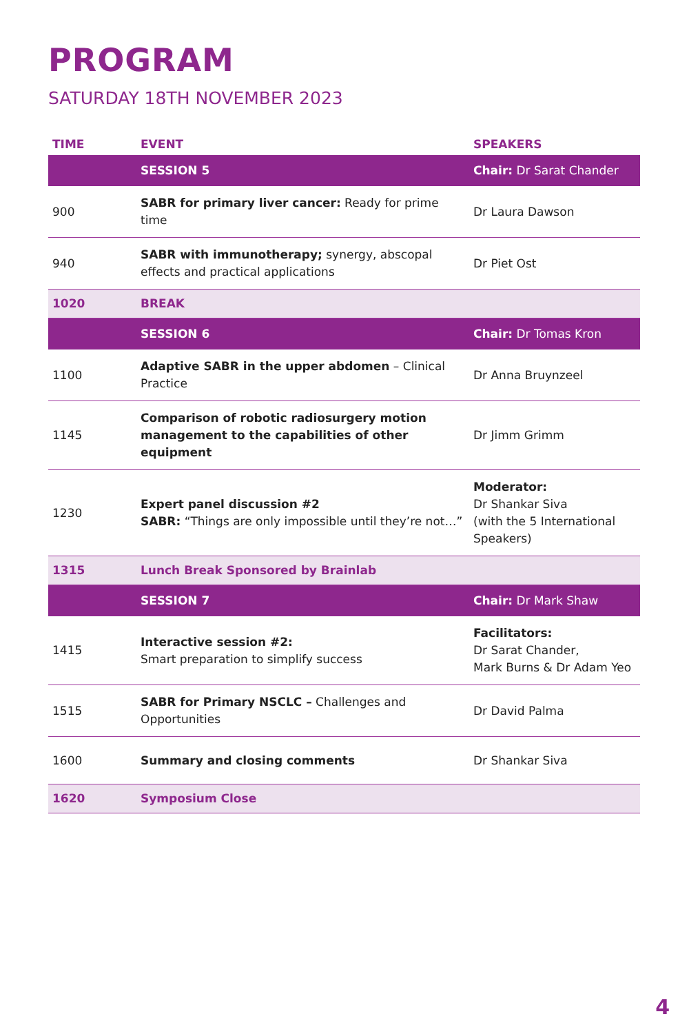PROGRAM
SATURDAY 18TH NOVEMBER 2023
| TIME | EVENT | SPEAKERS |
| --- | --- | --- |
| | SESSION 5 | Chair: Dr Sarat Chander |
| 900 | SABR for primary liver cancer: Ready for prime time | Dr Laura Dawson |
| 940 | SABR with immunotherapy; synergy, abscopal effects and practical applications | Dr Piet Ost |
| 1020 | BREAK | |
| | SESSION 6 | Chair: Dr Tomas Kron |
| 1100 | Adaptive SABR in the upper abdomen – Clinical Practice | Dr Anna Bruynzeel |
| 1145 | Comparison of robotic radiosurgery motion management to the capabilities of other equipment | Dr Jimm Grimm |
| 1230 | Expert panel discussion #2 SABR: “Things are only impossible until they’re not…” | Moderator: Dr Shankar Siva (with the 5 International Speakers) |
| 1315 | Lunch Break Sponsored by Brainlab | |
| | SESSION 7 | Chair: Dr Mark Shaw |
| 1415 | Interactive session #2: Smart preparation to simplify success | Facilitators: Dr Sarat Chander, Mark Burns & Dr Adam Yeo |
| 1515 | SABR for Primary NSCLC – Challenges and Opportunities | Dr David Palma |
| 1600 | Summary and closing comments | Dr Shankar Siva |
| 1620 | Symposium Close | |
4